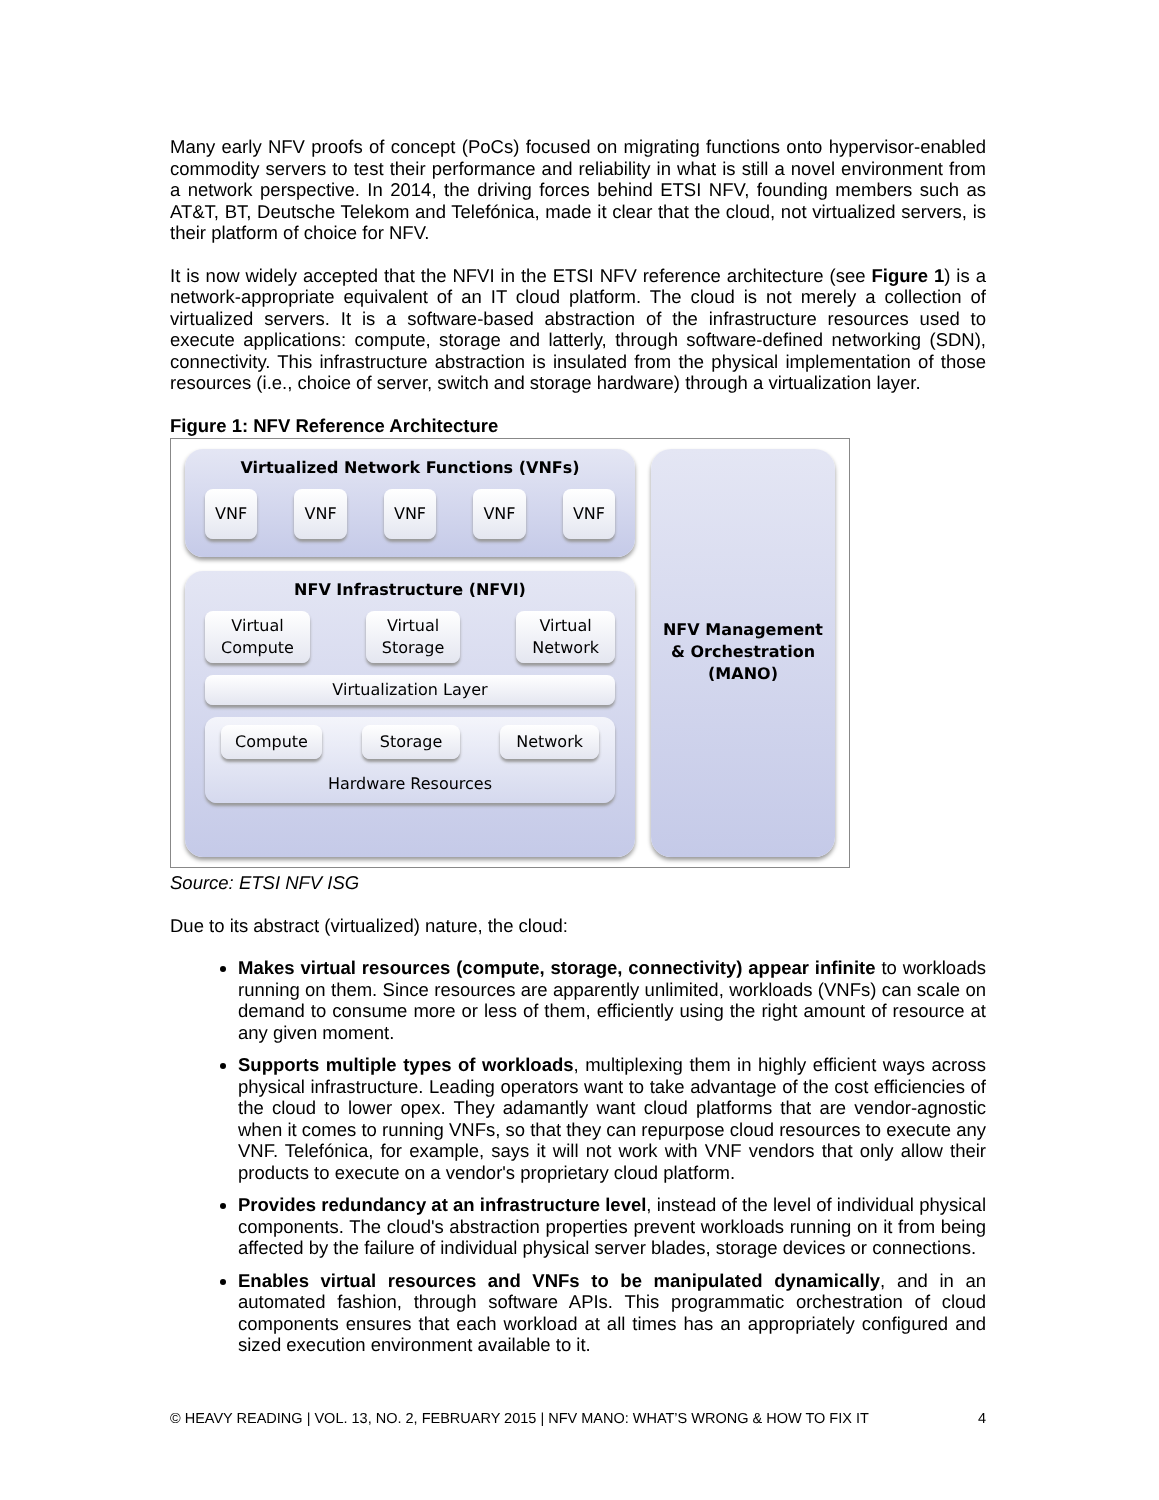Many early NFV proofs of concept (PoCs) focused on migrating functions onto hypervisor-enabled commodity servers to test their performance and reliability in what is still a novel environment from a network perspective. In 2014, the driving forces behind ETSI NFV, founding members such as AT&T, BT, Deutsche Telekom and Telefónica, made it clear that the cloud, not virtualized servers, is their platform of choice for NFV.
It is now widely accepted that the NFVI in the ETSI NFV reference architecture (see Figure 1) is a network-appropriate equivalent of an IT cloud platform. The cloud is not merely a collection of virtualized servers. It is a software-based abstraction of the infrastructure resources used to execute applications: compute, storage and latterly, through software-defined networking (SDN), connectivity. This infrastructure abstraction is insulated from the physical implementation of those resources (i.e., choice of server, switch and storage hardware) through a virtualization layer.
Figure 1: NFV Reference Architecture
Virtualized Network Functions (VNFs)
VNF VNF VNF VNF VNF
NFV Infrastructure (NFVI)
Virtual
Compute
Virtual
Storage
Virtual
Network
Virtualization Layer
Compute Storage Network
Hardware Resources
NFV Management
& Orchestration
(MANO)
Source: ETSI NFV ISG
Due to its abstract (virtualized) nature, the cloud:
Makes virtual resources (compute, storage, connectivity) appear infinite to workloads running on them. Since resources are apparently unlimited, workloads (VNFs) can scale on demand to consume more or less of them, efficiently using the right amount of resource at any given moment.
Supports multiple types of workloads, multiplexing them in highly efficient ways across physical infrastructure. Leading operators want to take advantage of the cost efficiencies of the cloud to lower opex. They adamantly want cloud platforms that are vendor-agnostic when it comes to running VNFs, so that they can repurpose cloud resources to execute any VNF. Telefónica, for example, says it will not work with VNF vendors that only allow their products to execute on a vendor's proprietary cloud platform.
Provides redundancy at an infrastructure level, instead of the level of individual physical components. The cloud's abstraction properties prevent workloads running on it from being affected by the failure of individual physical server blades, storage devices or connections.
Enables virtual resources and VNFs to be manipulated dynamically, and in an automated fashion, through software APIs. This programmatic orchestration of cloud components ensures that each workload at all times has an appropriately configured and sized execution environment available to it.
© HEAVY READING | VOL. 13, NO. 2, FEBRUARY 2015 | NFV MANO: WHAT’S WRONG & HOW TO FIX IT 4